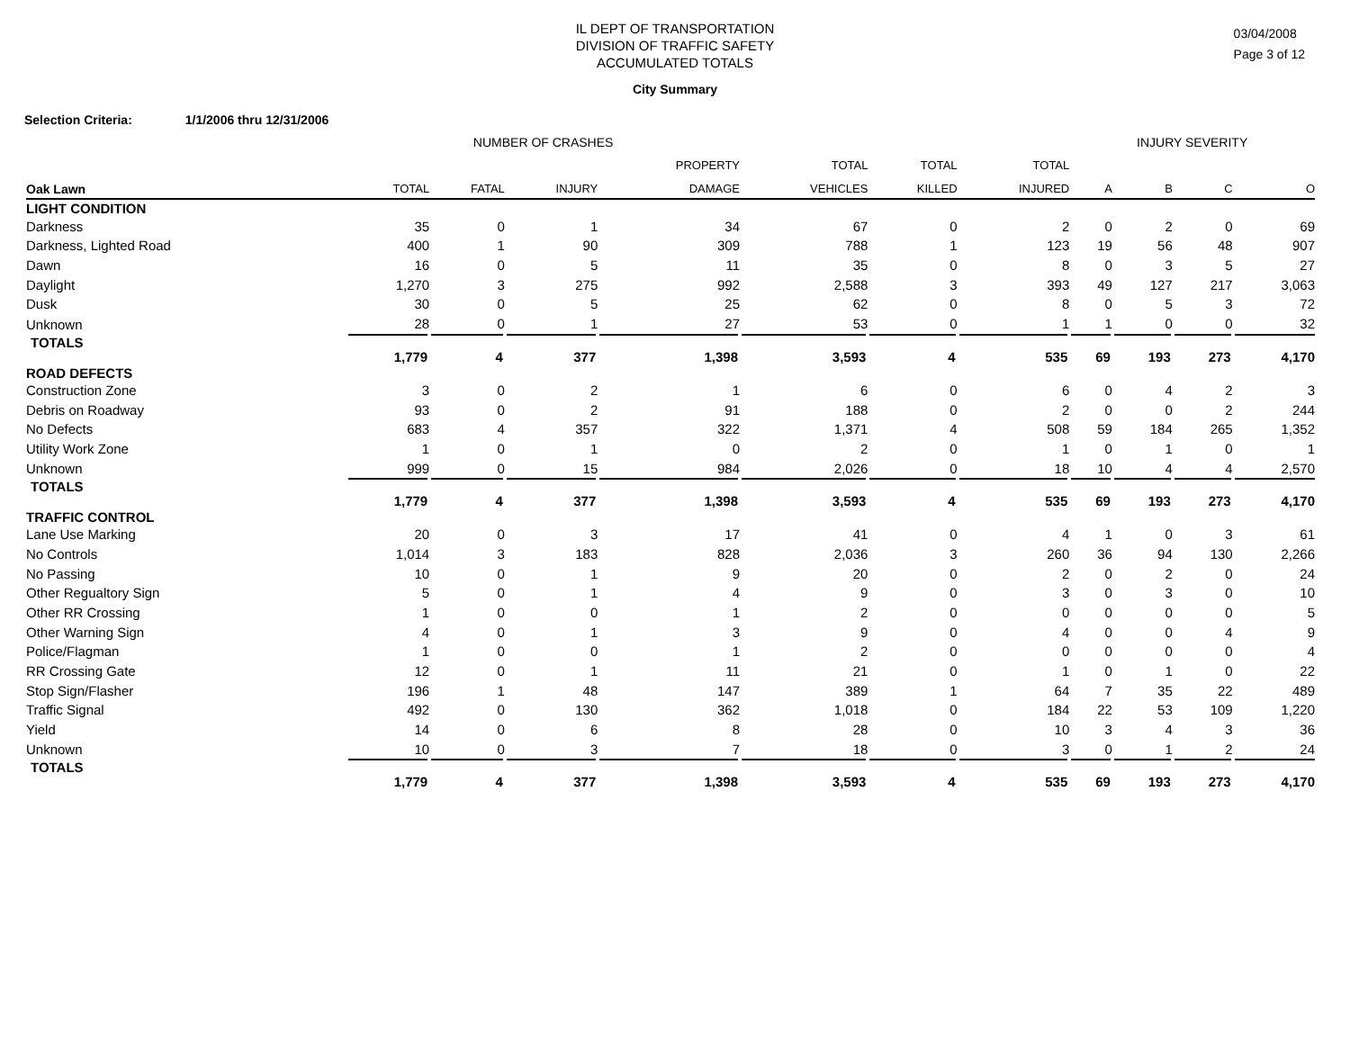IL DEPT OF TRANSPORTATION
DIVISION OF TRAFFIC SAFETY
ACCUMULATED TOTALS
03/04/2008
Page 3 of 12
City Summary
Selection Criteria: 1/1/2006 thru 12/31/2006
| | NUMBER OF CRASHES | | | | | | | INJURY SEVERITY | | | |
| --- | --- | --- | --- | --- | --- | --- | --- | --- | --- | --- | --- |
| | | | | PROPERTY | TOTAL | TOTAL | TOTAL | | | | |
| Oak Lawn | TOTAL | FATAL | INJURY | DAMAGE | VEHICLES | KILLED | INJURED | A | B | C | O |
| LIGHT CONDITION | | | | | | | | | | | |
| Darkness | 35 | 0 | 1 | 34 | 67 | 0 | 2 | 0 | 2 | 0 | 69 |
| Darkness, Lighted Road | 400 | 1 | 90 | 309 | 788 | 1 | 123 | 19 | 56 | 48 | 907 |
| Dawn | 16 | 0 | 5 | 11 | 35 | 0 | 8 | 0 | 3 | 5 | 27 |
| Daylight | 1,270 | 3 | 275 | 992 | 2,588 | 3 | 393 | 49 | 127 | 217 | 3,063 |
| Dusk | 30 | 0 | 5 | 25 | 62 | 0 | 8 | 0 | 5 | 3 | 72 |
| Unknown | 28 | 0 | 1 | 27 | 53 | 0 | 1 | 1 | 0 | 0 | 32 |
| TOTALS | 1,779 | 4 | 377 | 1,398 | 3,593 | 4 | 535 | 69 | 193 | 273 | 4,170 |
| ROAD DEFECTS | | | | | | | | | | | |
| Construction Zone | 3 | 0 | 2 | 1 | 6 | 0 | 6 | 0 | 4 | 2 | 3 |
| Debris on Roadway | 93 | 0 | 2 | 91 | 188 | 0 | 2 | 0 | 0 | 2 | 244 |
| No Defects | 683 | 4 | 357 | 322 | 1,371 | 4 | 508 | 59 | 184 | 265 | 1,352 |
| Utility Work Zone | 1 | 0 | 1 | 0 | 2 | 0 | 1 | 0 | 1 | 0 | 1 |
| Unknown | 999 | 0 | 15 | 984 | 2,026 | 0 | 18 | 10 | 4 | 4 | 2,570 |
| TOTALS | 1,779 | 4 | 377 | 1,398 | 3,593 | 4 | 535 | 69 | 193 | 273 | 4,170 |
| TRAFFIC CONTROL | | | | | | | | | | | |
| Lane Use Marking | 20 | 0 | 3 | 17 | 41 | 0 | 4 | 1 | 0 | 3 | 61 |
| No Controls | 1,014 | 3 | 183 | 828 | 2,036 | 3 | 260 | 36 | 94 | 130 | 2,266 |
| No Passing | 10 | 0 | 1 | 9 | 20 | 0 | 2 | 0 | 2 | 0 | 24 |
| Other Regualtory Sign | 5 | 0 | 1 | 4 | 9 | 0 | 3 | 0 | 3 | 0 | 10 |
| Other RR Crossing | 1 | 0 | 0 | 1 | 2 | 0 | 0 | 0 | 0 | 0 | 5 |
| Other Warning Sign | 4 | 0 | 1 | 3 | 9 | 0 | 4 | 0 | 0 | 4 | 9 |
| Police/Flagman | 1 | 0 | 0 | 1 | 2 | 0 | 0 | 0 | 0 | 0 | 4 |
| RR Crossing Gate | 12 | 0 | 1 | 11 | 21 | 0 | 1 | 0 | 1 | 0 | 22 |
| Stop Sign/Flasher | 196 | 1 | 48 | 147 | 389 | 1 | 64 | 7 | 35 | 22 | 489 |
| Traffic Signal | 492 | 0 | 130 | 362 | 1,018 | 0 | 184 | 22 | 53 | 109 | 1,220 |
| Yield | 14 | 0 | 6 | 8 | 28 | 0 | 10 | 3 | 4 | 3 | 36 |
| Unknown | 10 | 0 | 3 | 7 | 18 | 0 | 3 | 0 | 1 | 2 | 24 |
| TOTALS | 1,779 | 4 | 377 | 1,398 | 3,593 | 4 | 535 | 69 | 193 | 273 | 4,170 |